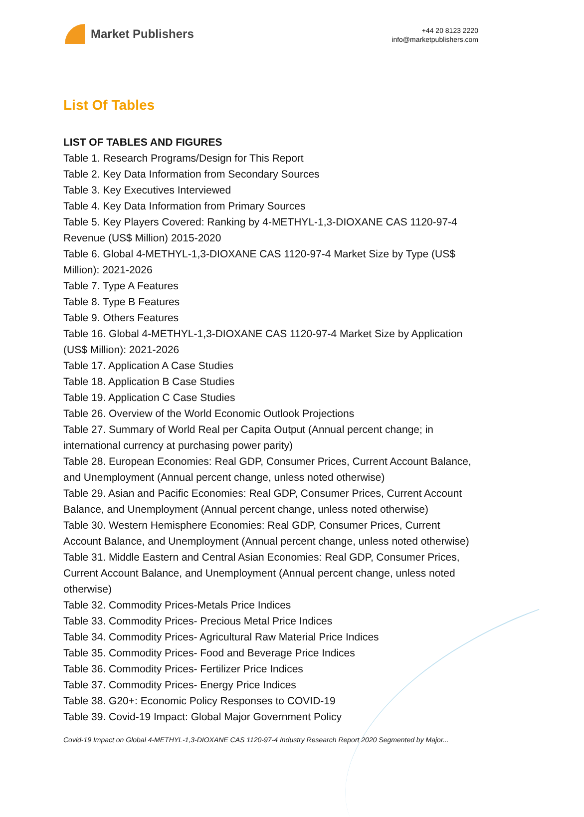Market Publishers
+44 20 8123 2220
info@marketpublishers.com
List Of Tables
LIST OF TABLES AND FIGURES
Table 1. Research Programs/Design for This Report
Table 2. Key Data Information from Secondary Sources
Table 3. Key Executives Interviewed
Table 4. Key Data Information from Primary Sources
Table 5. Key Players Covered: Ranking by 4-METHYL-1,3-DIOXANE CAS 1120-97-4 Revenue (US$ Million) 2015-2020
Table 6. Global 4-METHYL-1,3-DIOXANE CAS 1120-97-4 Market Size by Type (US$ Million): 2021-2026
Table 7. Type A Features
Table 8. Type B Features
Table 9. Others Features
Table 16. Global 4-METHYL-1,3-DIOXANE CAS 1120-97-4 Market Size by Application (US$ Million): 2021-2026
Table 17. Application A Case Studies
Table 18. Application B Case Studies
Table 19. Application C Case Studies
Table 26. Overview of the World Economic Outlook Projections
Table 27. Summary of World Real per Capita Output (Annual percent change; in international currency at purchasing power parity)
Table 28. European Economies: Real GDP, Consumer Prices, Current Account Balance, and Unemployment (Annual percent change, unless noted otherwise)
Table 29. Asian and Pacific Economies: Real GDP, Consumer Prices, Current Account Balance, and Unemployment (Annual percent change, unless noted otherwise)
Table 30. Western Hemisphere Economies: Real GDP, Consumer Prices, Current Account Balance, and Unemployment (Annual percent change, unless noted otherwise)
Table 31. Middle Eastern and Central Asian Economies: Real GDP, Consumer Prices, Current Account Balance, and Unemployment (Annual percent change, unless noted otherwise)
Table 32. Commodity Prices-Metals Price Indices
Table 33. Commodity Prices- Precious Metal Price Indices
Table 34. Commodity Prices- Agricultural Raw Material Price Indices
Table 35. Commodity Prices- Food and Beverage Price Indices
Table 36. Commodity Prices- Fertilizer Price Indices
Table 37. Commodity Prices- Energy Price Indices
Table 38. G20+: Economic Policy Responses to COVID-19
Table 39. Covid-19 Impact: Global Major Government Policy
Covid-19 Impact on Global 4-METHYL-1,3-DIOXANE CAS 1120-97-4 Industry Research Report 2020 Segmented by Major...